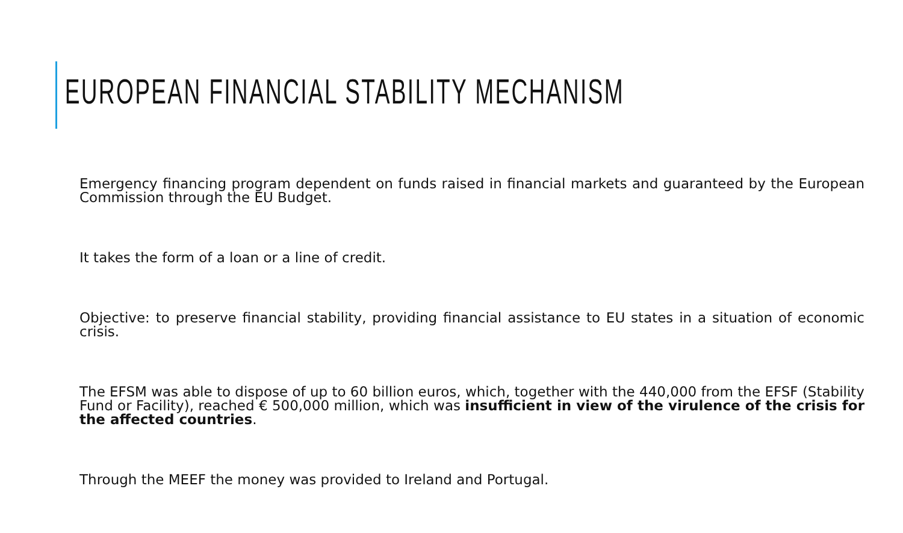EUROPEAN FINANCIAL STABILITY MECHANISM
Emergency financing program dependent on funds raised in financial markets and guaranteed by the European Commission through the EU Budget.
It takes the form of a loan or a line of credit.
Objective: to preserve financial stability, providing financial assistance to EU states in a situation of economic crisis.
The EFSM was able to dispose of up to 60 billion euros, which, together with the 440,000 from the EFSF (Stability Fund or Facility), reached € 500,000 million, which was insufficient in view of the virulence of the crisis for the affected countries.
Through the MEEF the money was provided to Ireland and Portugal.